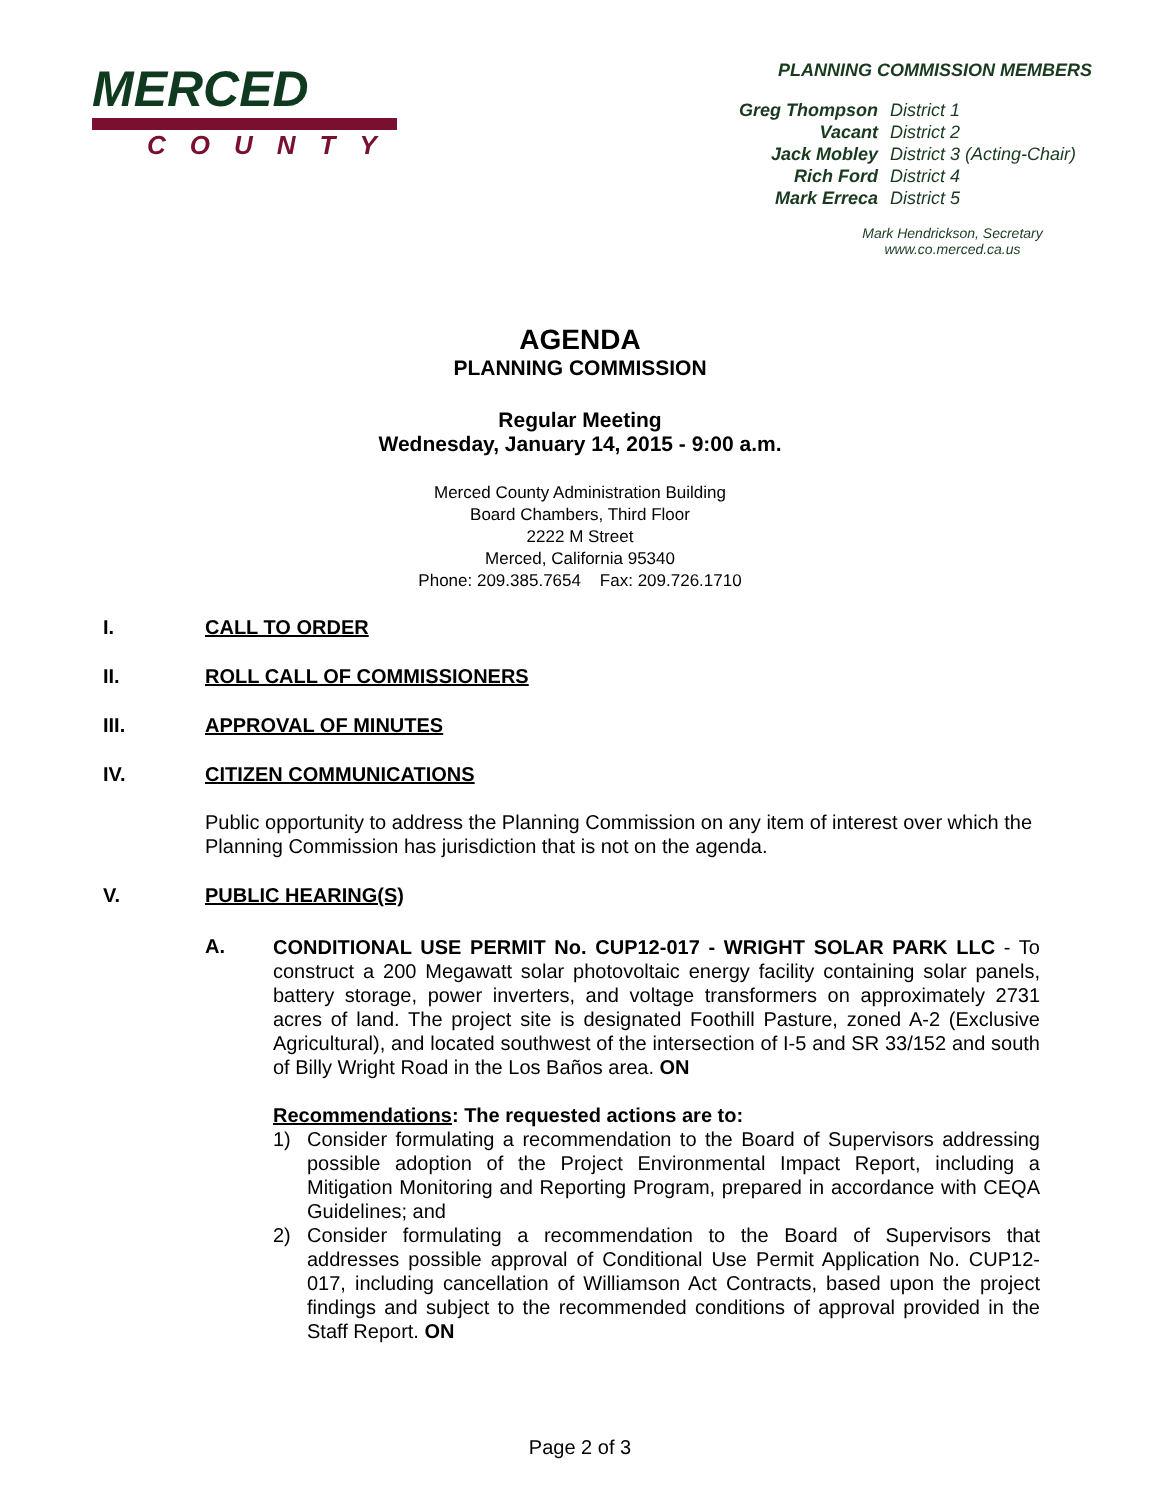MERCED
COUNTY
PLANNING COMMISSION MEMBERS
| Greg Thompson | District 1 |
| Vacant | District 2 |
| Jack Mobley | District 3 (Acting-Chair) |
| Rich Ford | District 4 |
| Mark Erreca | District 5 |
Mark Hendrickson, Secretary
www.co.merced.ca.us
AGENDA
PLANNING COMMISSION
Regular Meeting
Wednesday, January 14, 2015 - 9:00 a.m.
Merced County Administration Building
Board Chambers, Third Floor
2222 M Street
Merced, California 95340
Phone: 209.385.7654 Fax: 209.726.1710
I. CALL TO ORDER
II. ROLL CALL OF COMMISSIONERS
III. APPROVAL OF MINUTES
IV. CITIZEN COMMUNICATIONS
Public opportunity to address the Planning Commission on any item of interest over which the Planning Commission has jurisdiction that is not on the agenda.
V. PUBLIC HEARING(S)
A.
CONDITIONAL USE PERMIT No. CUP12-017 - WRIGHT SOLAR PARK LLC - To construct a 200 Megawatt solar photovoltaic energy facility containing solar panels, battery storage, power inverters, and voltage transformers on approximately 2731 acres of land. The project site is designated Foothill Pasture, zoned A-2 (Exclusive Agricultural), and located southwest of the intersection of I-5 and SR 33/152 and south of Billy Wright Road in the Los Baños area. ON
Recommendations: The requested actions are to:
1) Consider formulating a recommendation to the Board of Supervisors addressing possible adoption of the Project Environmental Impact Report, including a Mitigation Monitoring and Reporting Program, prepared in accordance with CEQA Guidelines; and
2) Consider formulating a recommendation to the Board of Supervisors that addresses possible approval of Conditional Use Permit Application No. CUP12-017, including cancellation of Williamson Act Contracts, based upon the project findings and subject to the recommended conditions of approval provided in the Staff Report. ON
Page 2 of 3